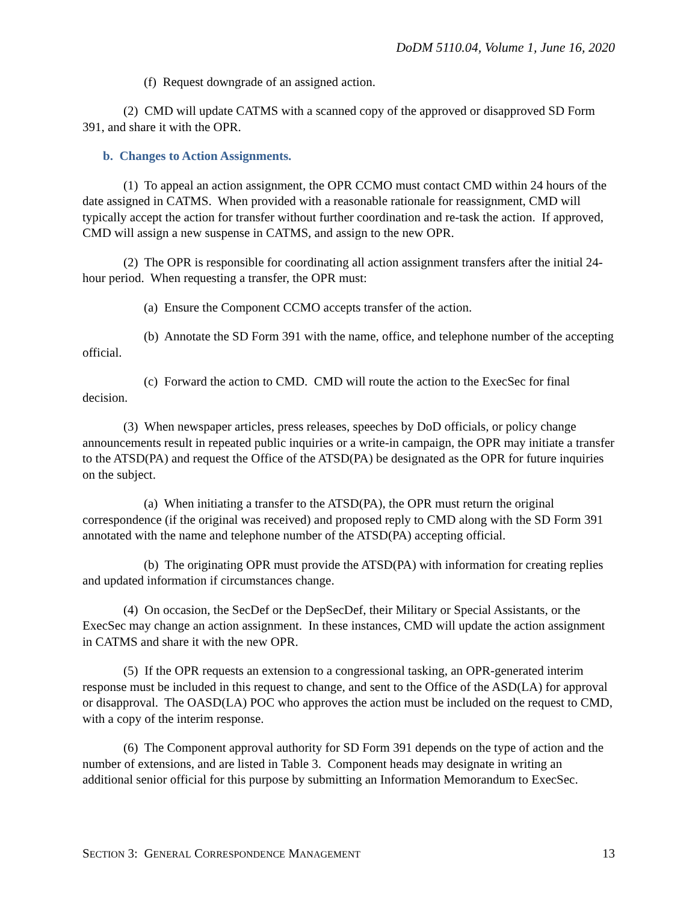DoDM 5110.04, Volume 1, June 16, 2020
(f) Request downgrade of an assigned action.
(2) CMD will update CATMS with a scanned copy of the approved or disapproved SD Form 391, and share it with the OPR.
b. Changes to Action Assignments.
(1) To appeal an action assignment, the OPR CCMO must contact CMD within 24 hours of the date assigned in CATMS. When provided with a reasonable rationale for reassignment, CMD will typically accept the action for transfer without further coordination and re-task the action. If approved, CMD will assign a new suspense in CATMS, and assign to the new OPR.
(2) The OPR is responsible for coordinating all action assignment transfers after the initial 24-hour period. When requesting a transfer, the OPR must:
(a) Ensure the Component CCMO accepts transfer of the action.
(b) Annotate the SD Form 391 with the name, office, and telephone number of the accepting official.
(c) Forward the action to CMD. CMD will route the action to the ExecSec for final decision.
(3) When newspaper articles, press releases, speeches by DoD officials, or policy change announcements result in repeated public inquiries or a write-in campaign, the OPR may initiate a transfer to the ATSD(PA) and request the Office of the ATSD(PA) be designated as the OPR for future inquiries on the subject.
(a) When initiating a transfer to the ATSD(PA), the OPR must return the original correspondence (if the original was received) and proposed reply to CMD along with the SD Form 391 annotated with the name and telephone number of the ATSD(PA) accepting official.
(b) The originating OPR must provide the ATSD(PA) with information for creating replies and updated information if circumstances change.
(4) On occasion, the SecDef or the DepSecDef, their Military or Special Assistants, or the ExecSec may change an action assignment. In these instances, CMD will update the action assignment in CATMS and share it with the new OPR.
(5) If the OPR requests an extension to a congressional tasking, an OPR-generated interim response must be included in this request to change, and sent to the Office of the ASD(LA) for approval or disapproval. The OASD(LA) POC who approves the action must be included on the request to CMD, with a copy of the interim response.
(6) The Component approval authority for SD Form 391 depends on the type of action and the number of extensions, and are listed in Table 3. Component heads may designate in writing an additional senior official for this purpose by submitting an Information Memorandum to ExecSec.
SECTION 3: GENERAL CORRESPONDENCE MANAGEMENT 13